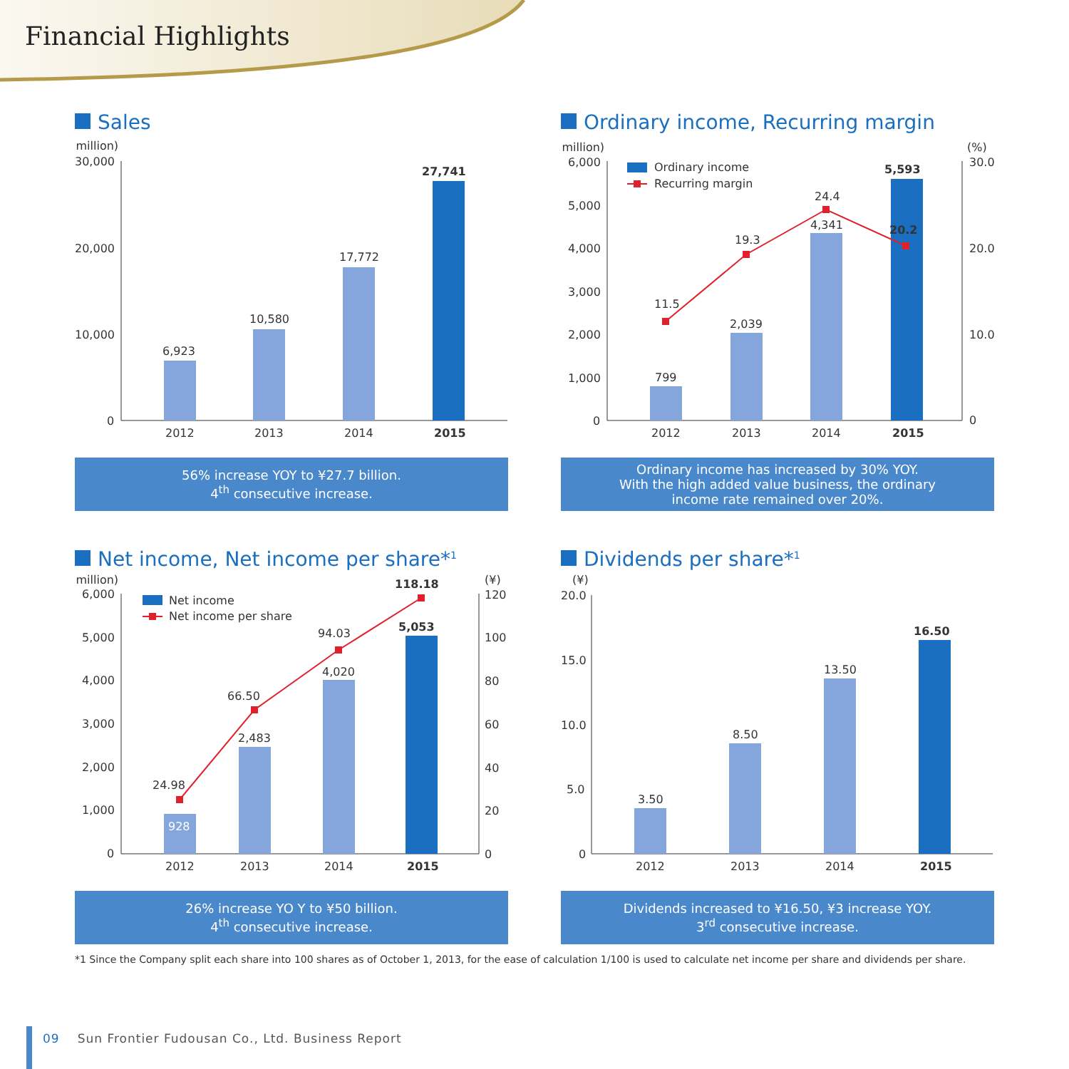Financial Highlights
Sales
(¥ million)
30,000
20,000
10,000
0
6,923
10,580
17,772
27,741
2012
2013
2014
2015
56% increase YOY to ¥27.7 billion.
4<sup>th</sup> consecutive increase.
Ordinary income, Recurring margin
(¥ million)
(%)
6,000
5,000
4,000
3,000
2,000
1,000
0
30.0
20.0
10.0
0
Ordinary income
Recurring margin
799
2,039
4,341
5,593
11.5
19.3
24.4
20.2
2012
2013
2014
2015
Ordinary income has increased by 30% YOY.
With the high added value business, the ordinary
income rate remained over 20%.
Net income, Net income per share*<sup>1</sup>
(¥ million)
(¥)
6,000
5,000
4,000
3,000
2,000
1,000
0
120
100
80
60
40
20
0
Net income
Net income per share
928
2,483
4,020
5,053
24.98
66.50
94.03
118.18
2012
2013
2014
2015
26% increase YO Y to ¥50 billion.
4<sup>th</sup> consecutive increase.
Dividends per share*<sup>1</sup>
(¥)
20.0
15.0
10.0
5.0
0
3.50
8.50
13.50
16.50
2012
2013
2014
2015
Dividends increased to ¥16.50, ¥3 increase YOY.
3<sup>rd</sup> consecutive increase.
*1 Since the Company split each share into 100 shares as of October 1, 2013, for the ease of calculation 1/100 is used to calculate net income per share and dividends per share.
09 Sun Frontier Fudousan Co., Ltd. Business Report